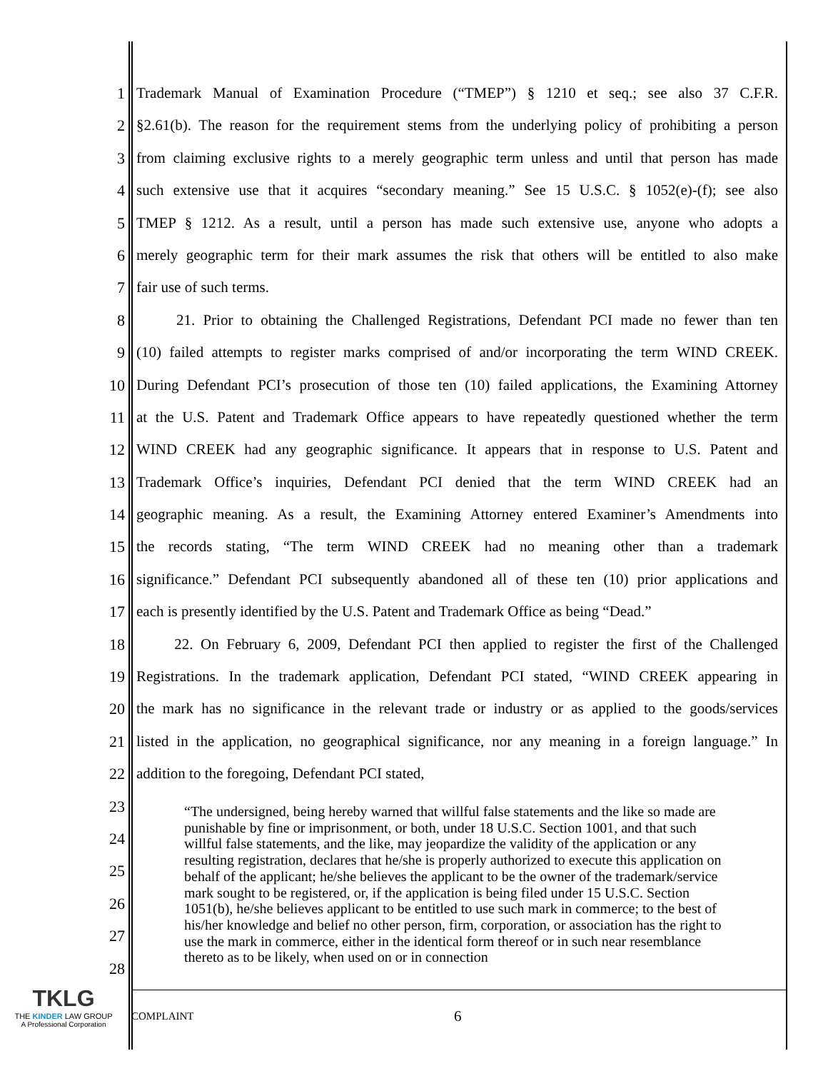1 Trademark Manual of Examination Procedure (“TMEP”) § 1210 et seq.; see also 37 C.F.R.
2 §2.61(b). The reason for the requirement stems from the underlying policy of prohibiting a person
3 from claiming exclusive rights to a merely geographic term unless and until that person has made
4 such extensive use that it acquires “secondary meaning.” See 15 U.S.C. § 1052(e)-(f); see also
5 TMEP § 1212. As a result, until a person has made such extensive use, anyone who adopts a
6 merely geographic term for their mark assumes the risk that others will be entitled to also make
7 fair use of such terms.
8 21. Prior to obtaining the Challenged Registrations, Defendant PCI made no fewer than ten
9 (10) failed attempts to register marks comprised of and/or incorporating the term WIND CREEK.
10 During Defendant PCI’s prosecution of those ten (10) failed applications, the Examining Attorney
11 at the U.S. Patent and Trademark Office appears to have repeatedly questioned whether the term
12 WIND CREEK had any geographic significance. It appears that in response to U.S. Patent and
13 Trademark Office’s inquiries, Defendant PCI denied that the term WIND CREEK had an
14 geographic meaning. As a result, the Examining Attorney entered Examiner’s Amendments into
15 the records stating, “The term WIND CREEK had no meaning other than a trademark
16 significance.” Defendant PCI subsequently abandoned all of these ten (10) prior applications and
17 each is presently identified by the U.S. Patent and Trademark Office as being “Dead.”
18 22. On February 6, 2009, Defendant PCI then applied to register the first of the Challenged
19 Registrations. In the trademark application, Defendant PCI stated, “WIND CREEK appearing in
20 the mark has no significance in the relevant trade or industry or as applied to the goods/services
21 listed in the application, no geographical significance, nor any meaning in a foreign language.” In
22 addition to the foregoing, Defendant PCI stated,
23
24
25
26
27
28
“The undersigned, being hereby warned that willful false statements and the like so made are punishable by fine or imprisonment, or both, under 18 U.S.C. Section 1001, and that such willful false statements, and the like, may jeopardize the validity of the application or any resulting registration, declares that he/she is properly authorized to execute this application on behalf of the applicant; he/she believes the applicant to be the owner of the trademark/service mark sought to be registered, or, if the application is being filed under 15 U.S.C. Section 1051(b), he/she believes applicant to be entitled to use such mark in commerce; to the best of his/her knowledge and belief no other person, firm, corporation, or association has the right to use the mark in commerce, either in the identical form thereof or in such near resemblance thereto as to be likely, when used on or in connection
TKLG
THE KINDER LAW GROUP
A Professional Corporation
COMPLAINT 6